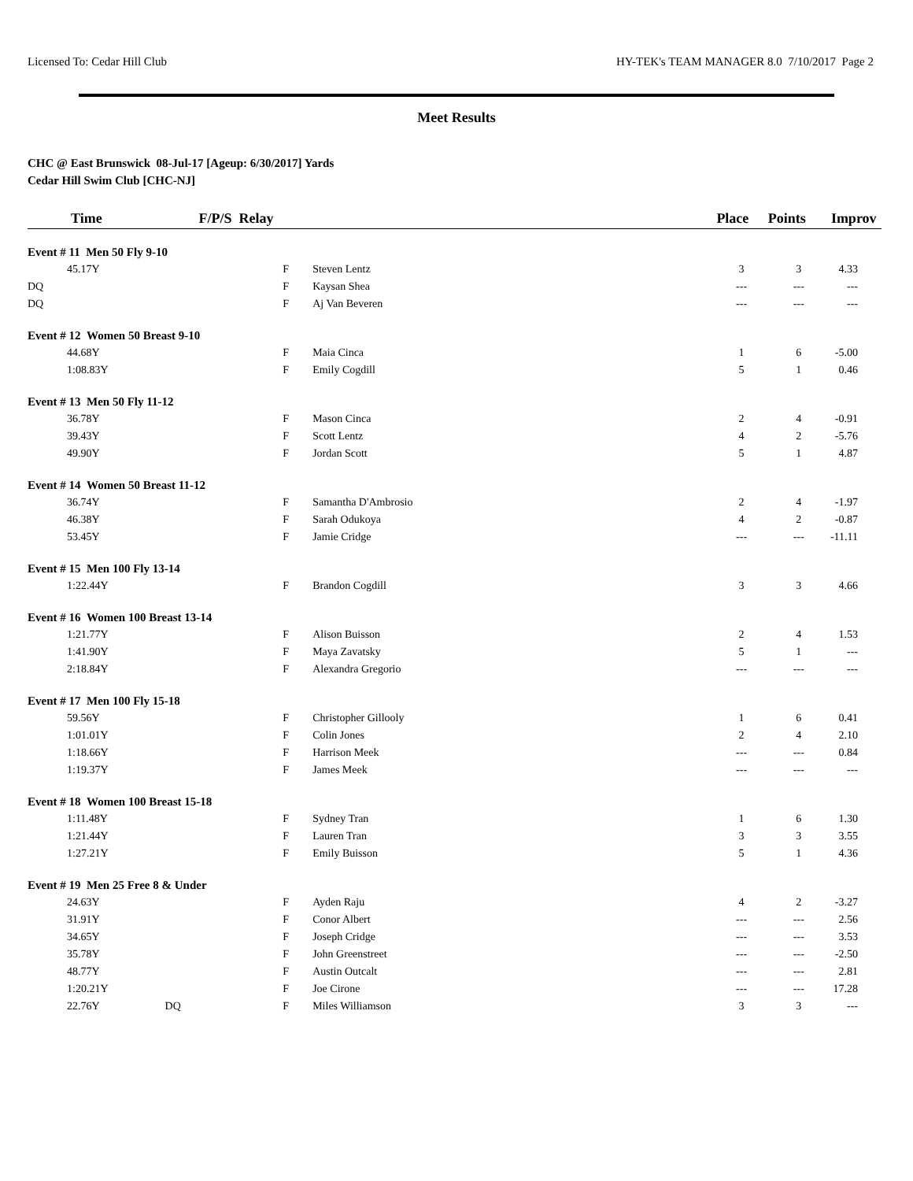Licensed To: Cedar Hill Club HY-TEK's TEAM MANAGER 8.0 7/10/2017 Page 2
Meet Results
CHC @ East Brunswick 08-Jul-17 [Ageup: 6/30/2017] Yards
Cedar Hill Swim Club [CHC-NJ]
| Time | F/P/S Relay | | Place | Points | Improv |
| --- | --- | --- | --- | --- | --- |
| Event # 11 Men 50 Fly 9-10 | | | | | |
| 45.17Y | F | Steven Lentz | 3 | 3 | 4.33 |
| DQ | F | Kaysan Shea | --- | --- | --- |
| DQ | F | Aj Van Beveren | --- | --- | --- |
| Event # 12 Women 50 Breast 9-10 | | | | | |
| 44.68Y | F | Maia Cinca | 1 | 6 | -5.00 |
| 1:08.83Y | F | Emily Cogdill | 5 | 1 | 0.46 |
| Event # 13 Men 50 Fly 11-12 | | | | | |
| 36.78Y | F | Mason Cinca | 2 | 4 | -0.91 |
| 39.43Y | F | Scott Lentz | 4 | 2 | -5.76 |
| 49.90Y | F | Jordan Scott | 5 | 1 | 4.87 |
| Event # 14 Women 50 Breast 11-12 | | | | | |
| 36.74Y | F | Samantha D'Ambrosio | 2 | 4 | -1.97 |
| 46.38Y | F | Sarah Odukoya | 4 | 2 | -0.87 |
| 53.45Y | F | Jamie Cridge | --- | --- | -11.11 |
| Event # 15 Men 100 Fly 13-14 | | | | | |
| 1:22.44Y | F | Brandon Cogdill | 3 | 3 | 4.66 |
| Event # 16 Women 100 Breast 13-14 | | | | | |
| 1:21.77Y | F | Alison Buisson | 2 | 4 | 1.53 |
| 1:41.90Y | F | Maya Zavatsky | 5 | 1 | --- |
| 2:18.84Y | F | Alexandra Gregorio | --- | --- | --- |
| Event # 17 Men 100 Fly 15-18 | | | | | |
| 59.56Y | F | Christopher Gillooly | 1 | 6 | 0.41 |
| 1:01.01Y | F | Colin Jones | 2 | 4 | 2.10 |
| 1:18.66Y | F | Harrison Meek | --- | --- | 0.84 |
| 1:19.37Y | F | James Meek | --- | --- | --- |
| Event # 18 Women 100 Breast 15-18 | | | | | |
| 1:11.48Y | F | Sydney Tran | 1 | 6 | 1.30 |
| 1:21.44Y | F | Lauren Tran | 3 | 3 | 3.55 |
| 1:27.21Y | F | Emily Buisson | 5 | 1 | 4.36 |
| Event # 19 Men 25 Free 8 & Under | | | | | |
| 24.63Y | F | Ayden Raju | 4 | 2 | -3.27 |
| 31.91Y | F | Conor Albert | --- | --- | 2.56 |
| 34.65Y | F | Joseph Cridge | --- | --- | 3.53 |
| 35.78Y | F | John Greenstreet | --- | --- | -2.50 |
| 48.77Y | F | Austin Outcalt | --- | --- | 2.81 |
| 1:20.21Y | F | Joe Cirone | --- | --- | 17.28 |
| 22.76Y DQ | F | Miles Williamson | 3 | 3 | --- |